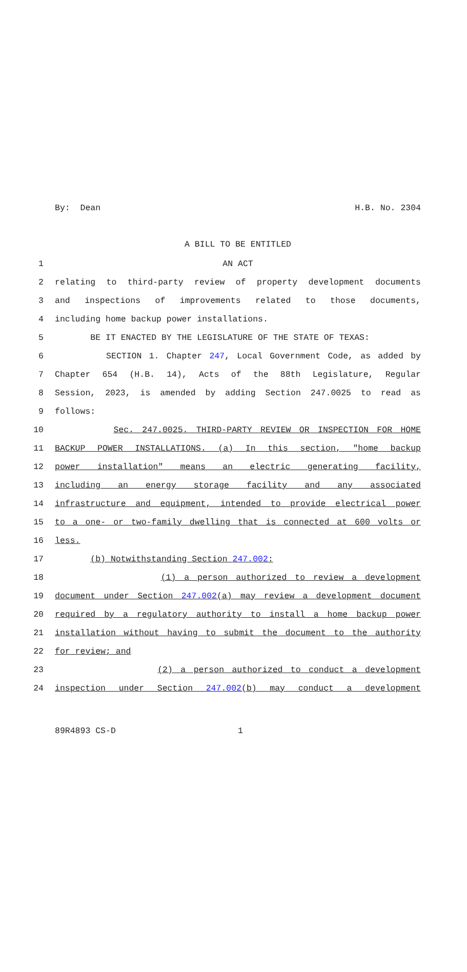By: Dean H.B. No. 2304
A BILL TO BE ENTITLED
1 AN ACT
2 relating to third-party review of property development documents
3 and inspections of improvements related to those documents,
4 including home backup power installations.
5 BE IT ENACTED BY THE LEGISLATURE OF THE STATE OF TEXAS:
6 SECTION 1. Chapter 247, Local Government Code, as added by
7 Chapter 654 (H.B. 14), Acts of the 88th Legislature, Regular
8 Session, 2023, is amended by adding Section 247.0025 to read as
9 follows:
10 Sec. 247.0025. THIRD-PARTY REVIEW OR INSPECTION FOR HOME
11 BACKUP POWER INSTALLATIONS. (a) In this section, "home backup
12 power installation" means an electric generating facility,
13 including an energy storage facility and any associated
14 infrastructure and equipment, intended to provide electrical power
15 to a one- or two-family dwelling that is connected at 600 volts or
16 less.
17 (b) Notwithstanding Section 247.002:
18 (1) a person authorized to review a development
19 document under Section 247.002(a) may review a development document
20 required by a regulatory authority to install a home backup power
21 installation without having to submit the document to the authority
22 for review; and
23 (2) a person authorized to conduct a development
24 inspection under Section 247.002(b) may conduct a development
89R4893 CS-D 1